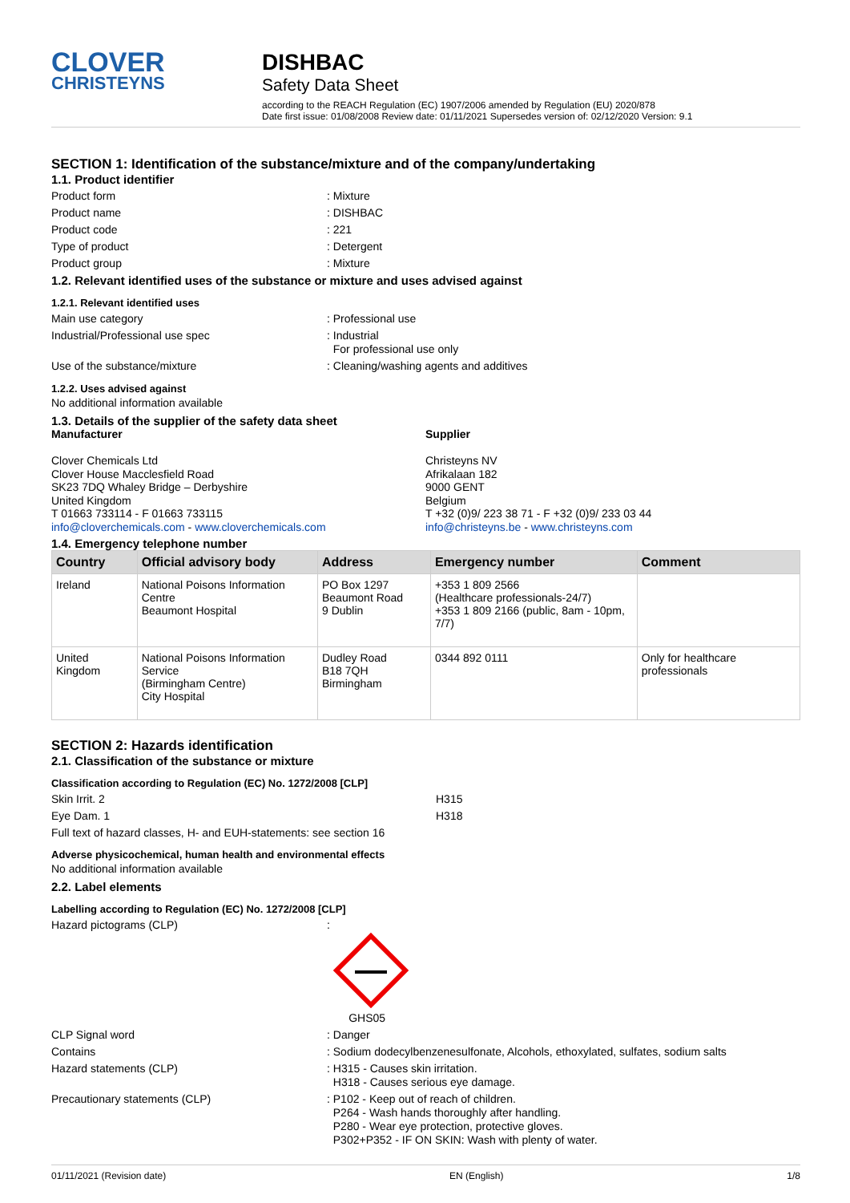CLOVER
CHRISTEYNS
DISHBAC
Safety Data Sheet
according to the REACH Regulation (EC) 1907/2006 amended by Regulation (EU) 2020/878
Date first issue: 01/08/2008 Review date: 01/11/2021 Supersedes version of: 02/12/2020 Version: 9.1
SECTION 1: Identification of the substance/mixture and of the company/undertaking
1.1. Product identifier
Product form: Mixture
Product name: DISHBAC
Product code: 221
Type of product: Detergent
Product group: Mixture
1.2. Relevant identified uses of the substance or mixture and uses advised against
1.2.1. Relevant identified uses
Main use category: Professional use
Industrial/Professional use spec: Industrial
For professional use only
Use of the substance/mixture: Cleaning/washing agents and additives
1.2.2. Uses advised against
No additional information available
1.3. Details of the supplier of the safety data sheet
Manufacturer
Clover Chemicals Ltd
Clover House Macclesfield Road
SK23 7DQ Whaley Bridge – Derbyshire
United Kingdom
T 01663 733114 - F 01663 733115
info@cloverchemicals.com - www.cloverchemicals.com
Supplier
Christeyns NV
Afrikalaan 182
9000 GENT
Belgium
T +32 (0)9/ 223 38 71 - F +32 (0)9/ 233 03 44
info@christeyns.be - www.christeyns.com
1.4. Emergency telephone number
| Country | Official advisory body | Address | Emergency number | Comment |
| --- | --- | --- | --- | --- |
| Ireland | National Poisons Information Centre Beaumont Hospital | PO Box 1297 Beaumont Road 9 Dublin | +353 1 809 2566 (Healthcare professionals-24/7) +353 1 809 2166 (public, 8am - 10pm, 7/7) | |
| United Kingdom | National Poisons Information Service (Birmingham Centre) City Hospital | Dudley Road B18 7QH Birmingham | 0344 892 0111 | Only for healthcare professionals |
SECTION 2: Hazards identification
2.1. Classification of the substance or mixture
Classification according to Regulation (EC) No. 1272/2008 [CLP]
Skin Irrit. 2 H315
Eye Dam. 1 H318
Full text of hazard classes, H- and EUH-statements: see section 16
Adverse physicochemical, human health and environmental effects
No additional information available
2.2. Label elements
Labelling according to Regulation (EC) No. 1272/2008 [CLP]
Hazard pictograms (CLP):
GHS05
CLP Signal word: Danger
Contains: Sodium dodecylbenzenesulfonate, Alcohols, ethoxylated, sulfates, sodium salts
Hazard statements (CLP): H315 - Causes skin irritation.
H318 - Causes serious eye damage.
Precautionary statements (CLP): P102 - Keep out of reach of children.
P264 - Wash hands thoroughly after handling.
P280 - Wear eye protection, protective gloves.
P302+P352 - IF ON SKIN: Wash with plenty of water.
01/11/2021 (Revision date) EN (English) 1/8